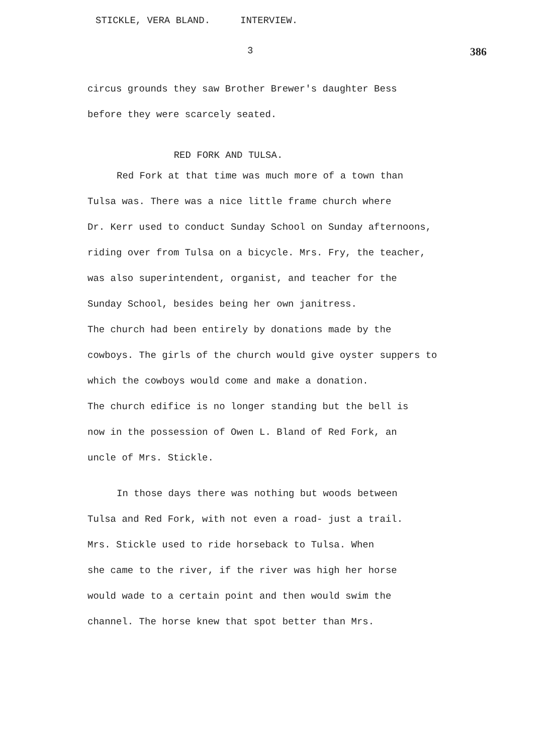STICKLE, VERA BLAND. INTERVIEW.
3 386
circus grounds they saw Brother Brewer's daughter Bess
before they were scarcely seated.
RED FORK AND TULSA.
Red Fork at that time was much more of a town than
Tulsa was. There was a nice little frame church where
Dr. Kerr used to conduct Sunday School on Sunday afternoons,
riding over from Tulsa on a bicycle. Mrs. Fry, the teacher,
was also superintendent, organist, and teacher for the
Sunday School, besides being her own janitress.
The church had been entirely by donations made by the
cowboys. The girls of the church would give oyster suppers to which the cowboys would come and make a donation.
The church edifice is no longer standing but the bell is
now in the possession of Owen L. Bland of Red Fork, an
uncle of Mrs. Stickle.
In those days there was nothing but woods between
Tulsa and Red Fork, with not even a road- just a trail.
Mrs. Stickle used to ride horseback to Tulsa. When
she came to the river, if the river was high her horse
would wade to a certain point and then would swim the
channel. The horse knew that spot better than Mrs.